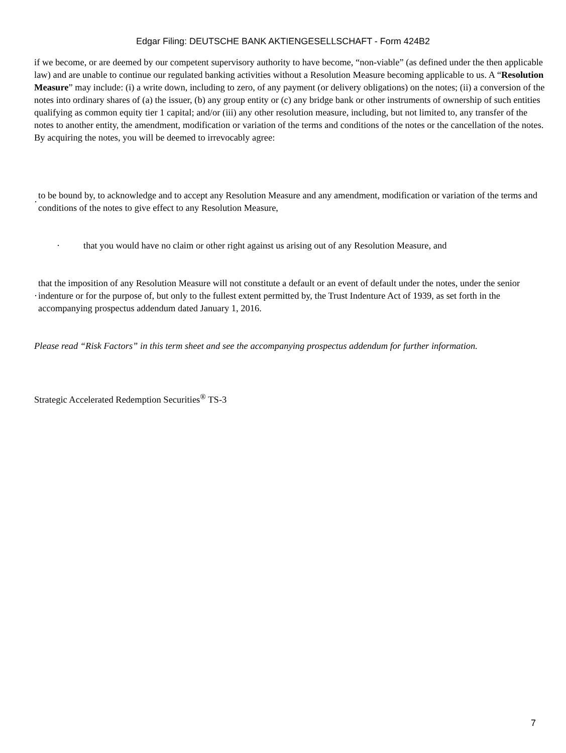Edgar Filing: DEUTSCHE BANK AKTIENGESELLSCHAFT - Form 424B2
if we become, or are deemed by our competent supervisory authority to have become, “non-viable” (as defined under the then applicable law) and are unable to continue our regulated banking activities without a Resolution Measure becoming applicable to us. A “Resolution Measure” may include: (i) a write down, including to zero, of any payment (or delivery obligations) on the notes; (ii) a conversion of the notes into ordinary shares of (a) the issuer, (b) any group entity or (c) any bridge bank or other instruments of ownership of such entities qualifying as common equity tier 1 capital; and/or (iii) any other resolution measure, including, but not limited to, any transfer of the notes to another entity, the amendment, modification or variation of the terms and conditions of the notes or the cancellation of the notes. By acquiring the notes, you will be deemed to irrevocably agree:
· to be bound by, to acknowledge and to accept any Resolution Measure and any amendment, modification or variation of the terms and conditions of the notes to give effect to any Resolution Measure,
· that you would have no claim or other right against us arising out of any Resolution Measure, and
· that the imposition of any Resolution Measure will not constitute a default or an event of default under the notes, under the senior indenture or for the purpose of, but only to the fullest extent permitted by, the Trust Indenture Act of 1939, as set forth in the accompanying prospectus addendum dated January 1, 2016.
Please read “Risk Factors” in this term sheet and see the accompanying prospectus addendum for further information.
Strategic Accelerated Redemption Securities<sup>®</sup> TS-3
7